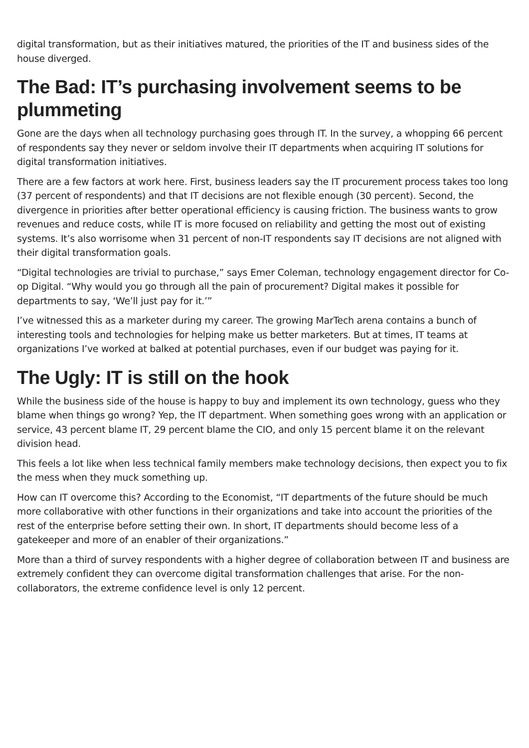digital transformation, but as their initiatives matured, the priorities of the IT and business sides of the house diverged.
The Bad: IT’s purchasing involvement seems to be plummeting
Gone are the days when all technology purchasing goes through IT. In the survey, a whopping 66 percent of respondents say they never or seldom involve their IT departments when acquiring IT solutions for digital transformation initiatives.
There are a few factors at work here. First, business leaders say the IT procurement process takes too long (37 percent of respondents) and that IT decisions are not flexible enough (30 percent). Second, the divergence in priorities after better operational efficiency is causing friction. The business wants to grow revenues and reduce costs, while IT is more focused on reliability and getting the most out of existing systems. It’s also worrisome when 31 percent of non-IT respondents say IT decisions are not aligned with their digital transformation goals.
“Digital technologies are trivial to purchase,” says Emer Coleman, technology engagement director for Co-op Digital. “Why would you go through all the pain of procurement? Digital makes it possible for departments to say, ‘We’ll just pay for it.’”
I’ve witnessed this as a marketer during my career. The growing MarTech arena contains a bunch of interesting tools and technologies for helping make us better marketers. But at times, IT teams at organizations I’ve worked at balked at potential purchases, even if our budget was paying for it.
The Ugly: IT is still on the hook
While the business side of the house is happy to buy and implement its own technology, guess who they blame when things go wrong? Yep, the IT department. When something goes wrong with an application or service, 43 percent blame IT, 29 percent blame the CIO, and only 15 percent blame it on the relevant division head.
This feels a lot like when less technical family members make technology decisions, then expect you to fix the mess when they muck something up.
How can IT overcome this? According to the Economist, “IT departments of the future should be much more collaborative with other functions in their organizations and take into account the priorities of the rest of the enterprise before setting their own. In short, IT departments should become less of a gatekeeper and more of an enabler of their organizations.”
More than a third of survey respondents with a higher degree of collaboration between IT and business are extremely confident they can overcome digital transformation challenges that arise. For the non-collaborators, the extreme confidence level is only 12 percent.